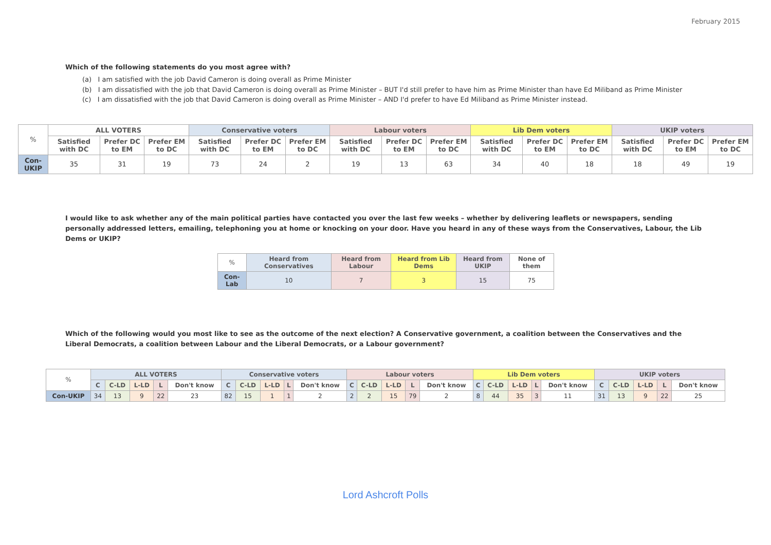February 2015
Which of the following statements do you most agree with?
(a) I am satisfied with the job David Cameron is doing overall as Prime Minister
(b) I am dissatisfied with the job that David Cameron is doing overall as Prime Minister – BUT I'd still prefer to have him as Prime Minister than have Ed Miliband as Prime Minister
(c) I am dissatisfied with the job that David Cameron is doing overall as Prime Minister – AND I'd prefer to have Ed Miliband as Prime Minister instead.
| % | ALL VOTERS | | | Conservative voters | | | Labour voters | | | Lib Dem voters | | | UKIP voters | | |
| --- | --- | --- | --- | --- | --- | --- | --- | --- | --- | --- | --- | --- | --- | --- | --- |
| | Satisfied with DC | Prefer DC to EM | Prefer EM to DC | Satisfied with DC | Prefer DC to EM | Prefer EM to DC | Satisfied with DC | Prefer DC to EM | Prefer EM to DC | Satisfied with DC | Prefer DC to EM | Prefer EM to DC | Satisfied with DC | Prefer DC to EM | Prefer EM to DC |
| Con-UKIP | 35 | 31 | 19 | 73 | 24 | 2 | 19 | 13 | 63 | 34 | 40 | 18 | 18 | 49 | 19 |
I would like to ask whether any of the main political parties have contacted you over the last few weeks – whether by delivering leaflets or newspapers, sending personally addressed letters, emailing, telephoning you at home or knocking on your door. Have you heard in any of these ways from the Conservatives, Labour, the Lib Dems or UKIP?
| % | Heard from Conservatives | Heard from Labour | Heard from Lib Dems | Heard from UKIP | None of them |
| --- | --- | --- | --- | --- | --- |
| Con-Lab | 10 | 7 | 3 | 15 | 75 |
Which of the following would you most like to see as the outcome of the next election? A Conservative government, a coalition between the Conservatives and the Liberal Democrats, a coalition between Labour and the Liberal Democrats, or a Labour government?
| % | ALL VOTERS | | | | | Conservative voters | | | | | Labour voters | | | | | Lib Dem voters | | | | | UKIP voters | | | | |
| --- | --- | --- | --- | --- | --- | --- | --- | --- | --- | --- | --- | --- | --- | --- | --- | --- | --- | --- | --- | --- | --- | --- | --- | --- | --- |
| | C | C-LD | L-LD | L | Don't know | C | C-LD | L-LD | L | Don't know | C | C-LD | L-LD | L | Don't know | C | C-LD | L-LD | L | Don't know | C | C-LD | L-LD | L | Don't know |
| Con-UKIP | 34 | 13 | 9 | 22 | 23 | 82 | 15 | 1 | 1 | 2 | 2 | 2 | 15 | 79 | 2 | 8 | 44 | 35 | 3 | 11 | 31 | 13 | 9 | 22 | 25 |
Lord Ashcroft Polls